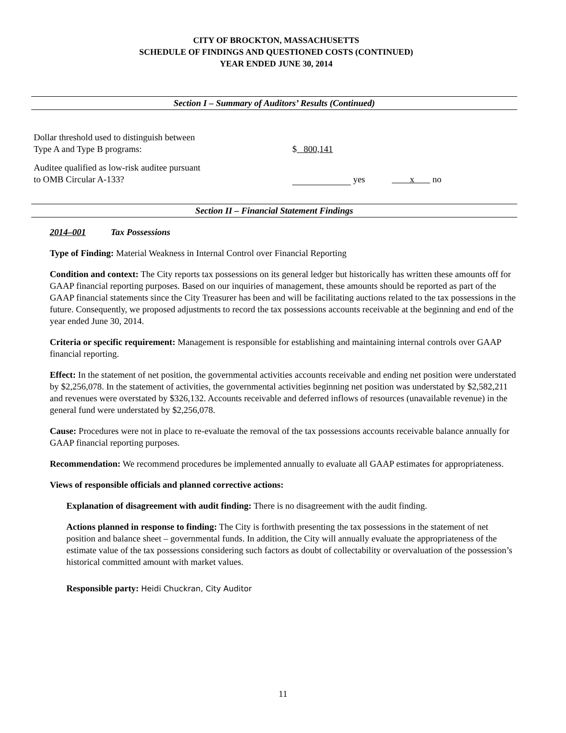CITY OF BROCKTON, MASSACHUSETTS
SCHEDULE OF FINDINGS AND QUESTIONED COSTS (CONTINUED)
YEAR ENDED JUNE 30, 2014
Section I – Summary of Auditors’ Results (Continued)
Dollar threshold used to distinguish between
Type A and Type B programs:
$ 800,141
Auditee qualified as low-risk auditee pursuant
to OMB Circular A-133?
yes x no
Section II – Financial Statement Findings
2014–001 Tax Possessions
Type of Finding: Material Weakness in Internal Control over Financial Reporting
Condition and context: The City reports tax possessions on its general ledger but historically has written these amounts off for GAAP financial reporting purposes. Based on our inquiries of management, these amounts should be reported as part of the GAAP financial statements since the City Treasurer has been and will be facilitating auctions related to the tax possessions in the future. Consequently, we proposed adjustments to record the tax possessions accounts receivable at the beginning and end of the year ended June 30, 2014.
Criteria or specific requirement: Management is responsible for establishing and maintaining internal controls over GAAP financial reporting.
Effect: In the statement of net position, the governmental activities accounts receivable and ending net position were understated by $2,256,078. In the statement of activities, the governmental activities beginning net position was understated by $2,582,211 and revenues were overstated by $326,132. Accounts receivable and deferred inflows of resources (unavailable revenue) in the general fund were understated by $2,256,078.
Cause: Procedures were not in place to re-evaluate the removal of the tax possessions accounts receivable balance annually for GAAP financial reporting purposes.
Recommendation: We recommend procedures be implemented annually to evaluate all GAAP estimates for appropriateness.
Views of responsible officials and planned corrective actions:
Explanation of disagreement with audit finding: There is no disagreement with the audit finding.
Actions planned in response to finding: The City is forthwith presenting the tax possessions in the statement of net position and balance sheet – governmental funds. In addition, the City will annually evaluate the appropriateness of the estimate value of the tax possessions considering such factors as doubt of collectability or overvaluation of the possession’s historical committed amount with market values.
Responsible party: Heidi Chuckran, City Auditor
11